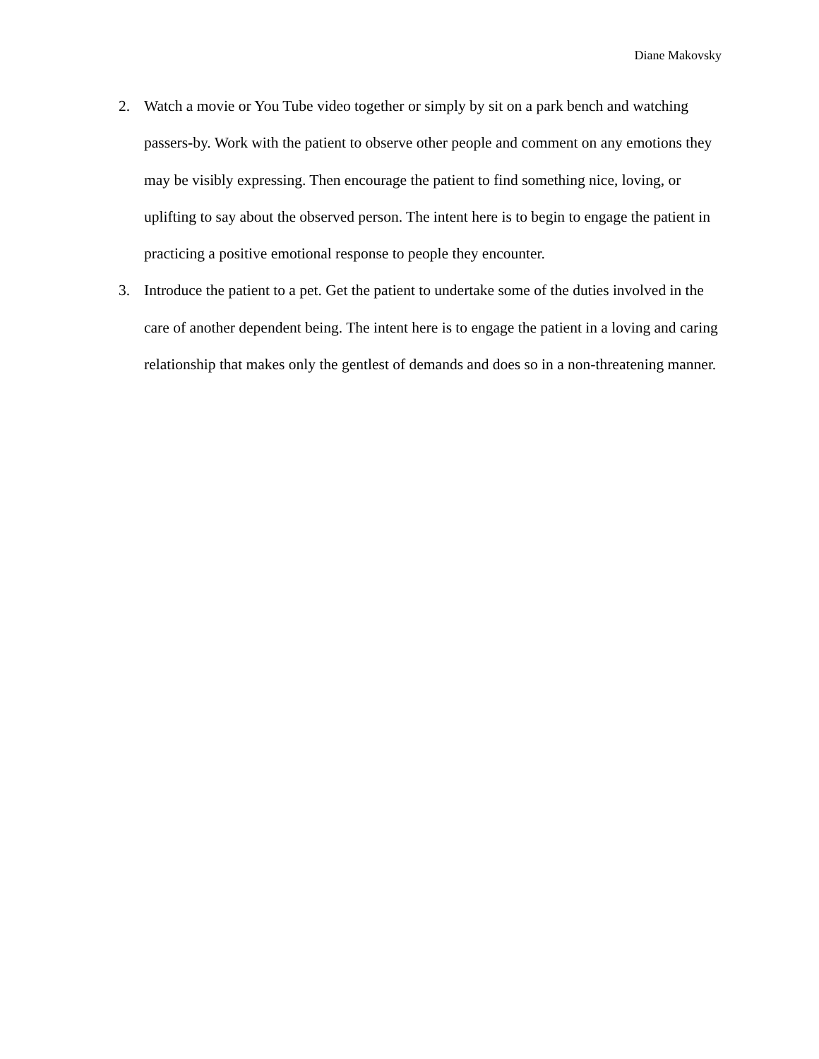Diane Makovsky
2. Watch a movie or You Tube video together or simply by sit on a park bench and watching passers-by. Work with the patient to observe other people and comment on any emotions they may be visibly expressing. Then encourage the patient to find something nice, loving, or uplifting to say about the observed person. The intent here is to begin to engage the patient in practicing a positive emotional response to people they encounter.
3. Introduce the patient to a pet. Get the patient to undertake some of the duties involved in the care of another dependent being. The intent here is to engage the patient in a loving and caring relationship that makes only the gentlest of demands and does so in a non-threatening manner.